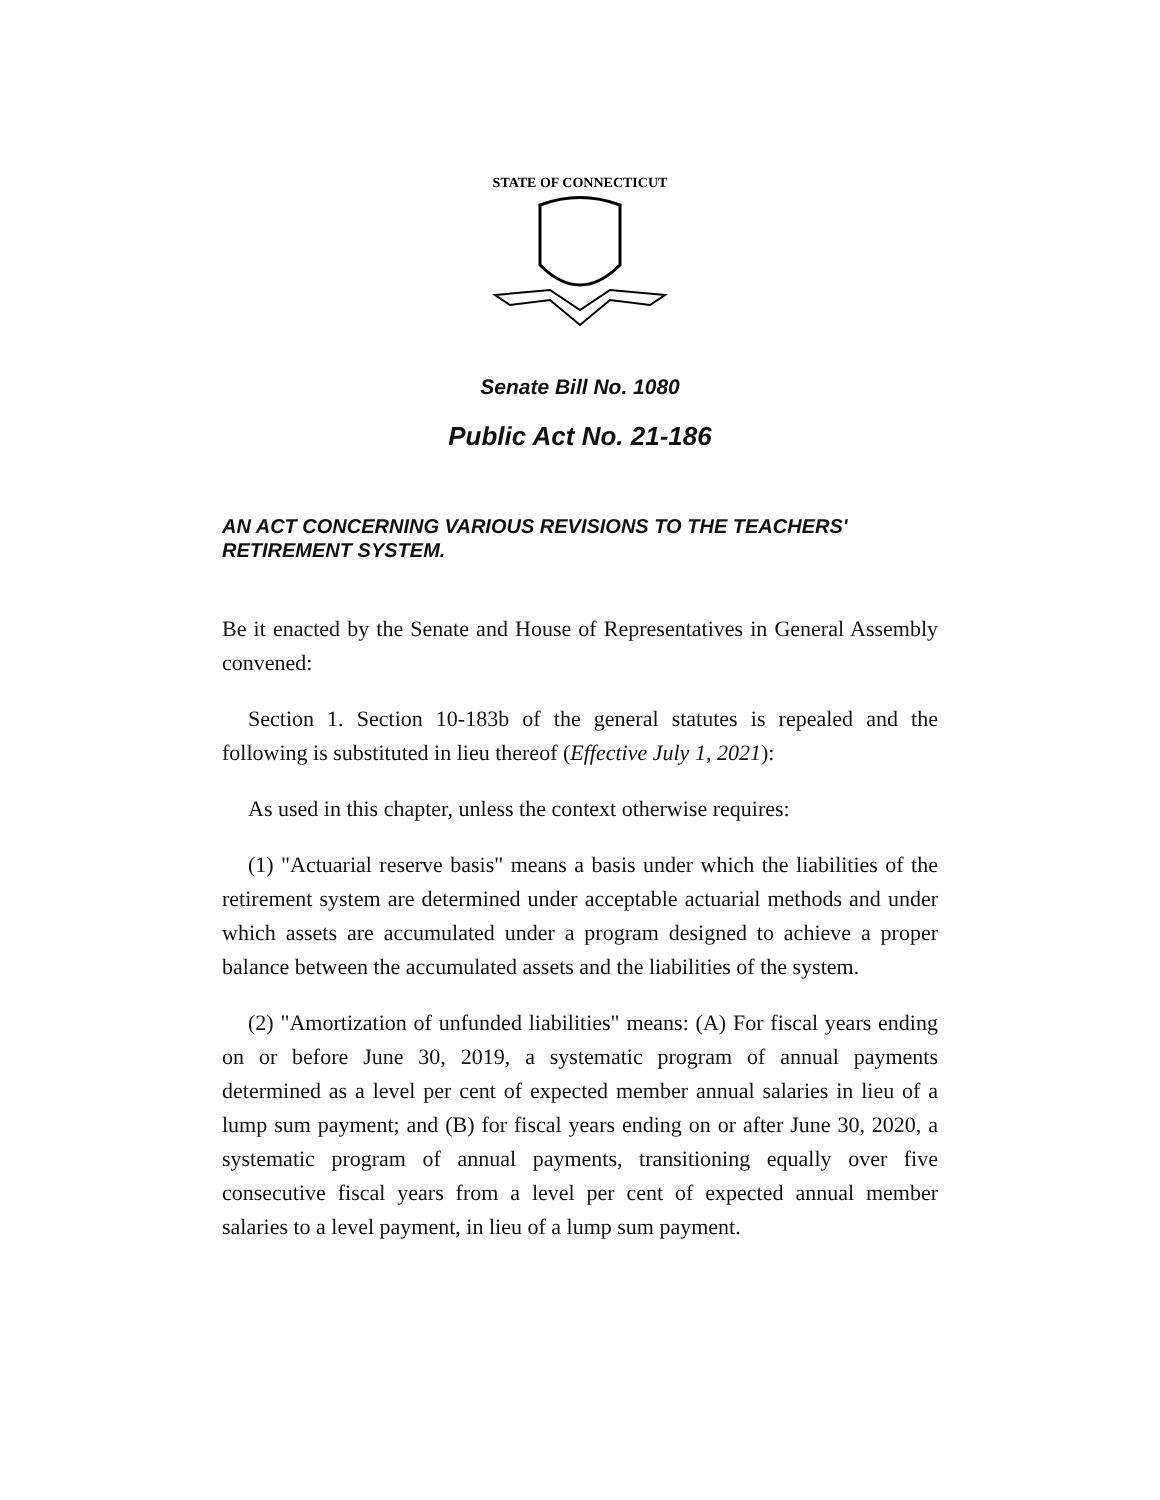STATE OF CONNECTICUT
Senate Bill No. 1080
Public Act No. 21-186
AN ACT CONCERNING VARIOUS REVISIONS TO THE TEACHERS' RETIREMENT SYSTEM.
Be it enacted by the Senate and House of Representatives in General Assembly convened:
Section 1. Section 10-183b of the general statutes is repealed and the following is substituted in lieu thereof (Effective July 1, 2021):
As used in this chapter, unless the context otherwise requires:
(1) "Actuarial reserve basis" means a basis under which the liabilities of the retirement system are determined under acceptable actuarial methods and under which assets are accumulated under a program designed to achieve a proper balance between the accumulated assets and the liabilities of the system.
(2) "Amortization of unfunded liabilities" means: (A) For fiscal years ending on or before June 30, 2019, a systematic program of annual payments determined as a level per cent of expected member annual salaries in lieu of a lump sum payment; and (B) for fiscal years ending on or after June 30, 2020, a systematic program of annual payments, transitioning equally over five consecutive fiscal years from a level per cent of expected annual member salaries to a level payment, in lieu of a lump sum payment.